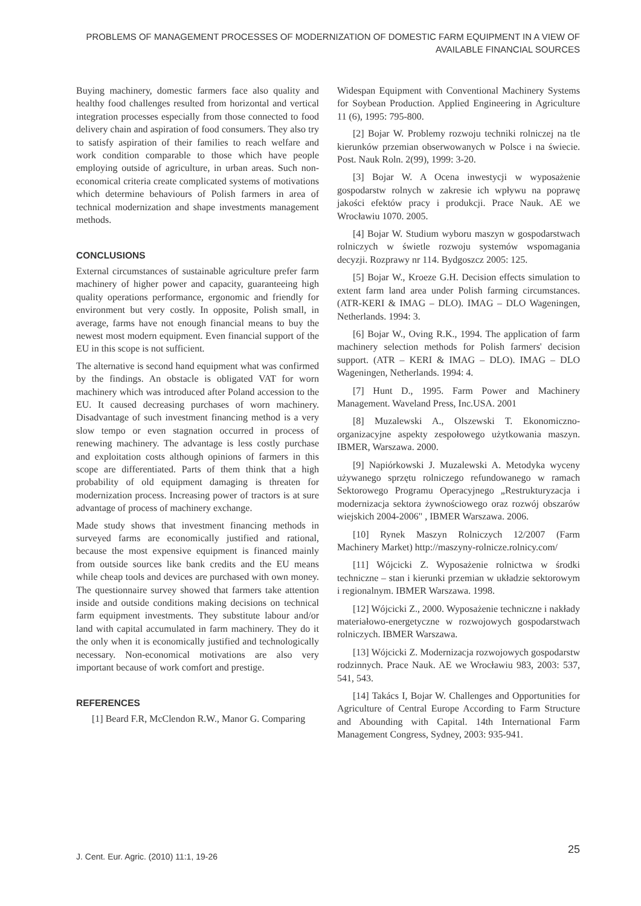PROBLEMS OF MANAGEMENT PROCESSES OF MODERNIZATION OF DOMESTIC FARM EQUIPMENT IN A VIEW OF AVAILABLE FINANCIAL SOURCES
Buying machinery, domestic farmers face also quality and healthy food challenges resulted from horizontal and vertical integration processes especially from those connected to food delivery chain and aspiration of food consumers. They also try to satisfy aspiration of their families to reach welfare and work condition comparable to those which have people employing outside of agriculture, in urban areas. Such non-economical criteria create complicated systems of motivations which determine behaviours of Polish farmers in area of technical modernization and shape investments management methods.
CONCLUSIONS
External circumstances of sustainable agriculture prefer farm machinery of higher power and capacity, guaranteeing high quality operations performance, ergonomic and friendly for environment but very costly. In opposite, Polish small, in average, farms have not enough financial means to buy the newest most modern equipment. Even financial support of the EU in this scope is not sufficient.
The alternative is second hand equipment what was confirmed by the findings. An obstacle is obligated VAT for worn machinery which was introduced after Poland accession to the EU. It caused decreasing purchases of worn machinery. Disadvantage of such investment financing method is a very slow tempo or even stagnation occurred in process of renewing machinery. The advantage is less costly purchase and exploitation costs although opinions of farmers in this scope are differentiated. Parts of them think that a high probability of old equipment damaging is threaten for modernization process. Increasing power of tractors is at sure advantage of process of machinery exchange.
Made study shows that investment financing methods in surveyed farms are economically justified and rational, because the most expensive equipment is financed mainly from outside sources like bank credits and the EU means while cheap tools and devices are purchased with own money. The questionnaire survey showed that farmers take attention inside and outside conditions making decisions on technical farm equipment investments. They substitute labour and/or land with capital accumulated in farm machinery. They do it the only when it is economically justified and technologically necessary. Non-economical motivations are also very important because of work comfort and prestige.
REFERENCES
[1] Beard F.R, McClendon R.W., Manor G. Comparing
Widespan Equipment with Conventional Machinery Systems for Soybean Production. Applied Engineering in Agriculture 11 (6), 1995: 795-800.
[2] Bojar W. Problemy rozwoju techniki rolniczej na tle kierunków przemian obserwowanych w Polsce i na świecie. Post. Nauk Roln. 2(99), 1999: 3-20.
[3] Bojar W. A Ocena inwestycji w wyposażenie gospodarstw rolnych w zakresie ich wpływu na poprawę jakości efektów pracy i produkcji. Prace Nauk. AE we Wrocławiu 1070. 2005.
[4] Bojar W. Studium wyboru maszyn w gospodarstwach rolniczych w świetle rozwoju systemów wspomagania decyzji. Rozprawy nr 114. Bydgoszcz 2005: 125.
[5] Bojar W., Kroeze G.H. Decision effects simulation to extent farm land area under Polish farming circumstances. (ATR-KERI & IMAG – DLO). IMAG – DLO Wageningen, Netherlands. 1994: 3.
[6] Bojar W., Oving R.K., 1994. The application of farm machinery selection methods for Polish farmers' decision support. (ATR – KERI & IMAG – DLO). IMAG – DLO Wageningen, Netherlands. 1994: 4.
[7] Hunt D., 1995. Farm Power and Machinery Management. Waveland Press, Inc.USA. 2001
[8] Muzalewski A., Olszewski T. Ekonomiczno-organizacyjne aspekty zespołowego użytkowania maszyn. IBMER, Warszawa. 2000.
[9] Napiórkowski J. Muzalewski A. Metodyka wyceny używanego sprzętu rolniczego refundowanego w ramach Sektorowego Programu Operacyjnego „Restrukturyzacja i modernizacja sektora żywnościowego oraz rozwój obszarów wiejskich 2004-2006" , IBMER Warszawa. 2006.
[10] Rynek Maszyn Rolniczych 12/2007 (Farm Machinery Market) http://maszyny-rolnicze.rolnicy.com/
[11] Wójcicki Z. Wyposażenie rolnictwa w środki techniczne – stan i kierunki przemian w układzie sektorowym i regionalnym. IBMER Warszawa. 1998.
[12] Wójcicki Z., 2000. Wyposażenie techniczne i nakłady materiałowo-energetyczne w rozwojowych gospodarstwach rolniczych. IBMER Warszawa.
[13] Wójcicki Z. Modernizacja rozwojowych gospodarstw rodzinnych. Prace Nauk. AE we Wrocławiu 983, 2003: 537, 541, 543.
[14] Takács I, Bojar W. Challenges and Opportunities for Agriculture of Central Europe According to Farm Structure and Abounding with Capital. 14th International Farm Management Congress, Sydney, 2003: 935-941.
J. Cent. Eur. Agric. (2010) 11:1, 19-26 25